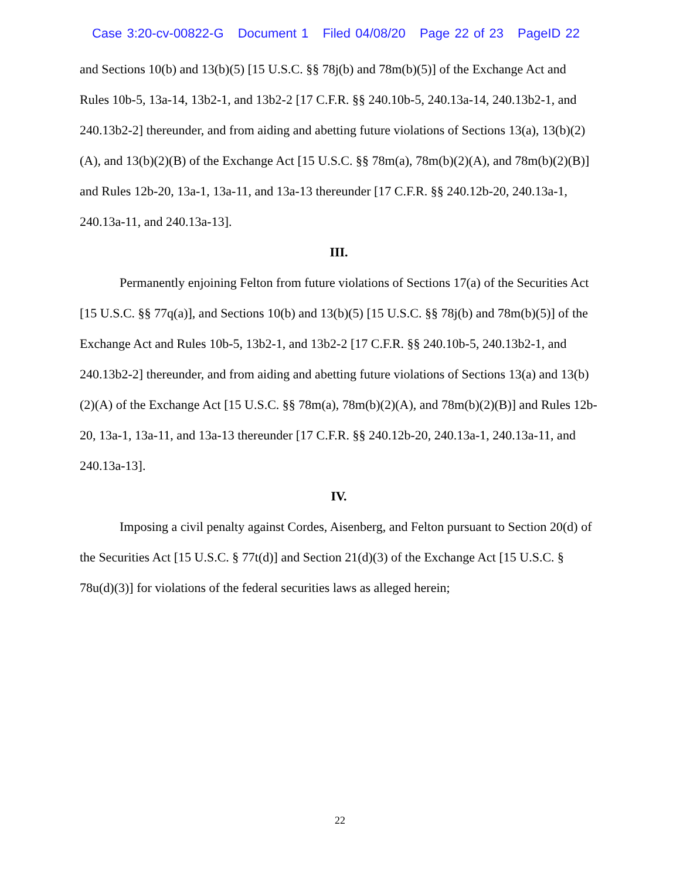Case 3:20-cv-00822-G Document 1 Filed 04/08/20 Page 22 of 23 PageID 22
and Sections 10(b) and 13(b)(5) [15 U.S.C. §§ 78j(b) and 78m(b)(5)] of the Exchange Act and Rules 10b-5, 13a-14, 13b2-1, and 13b2-2 [17 C.F.R. §§ 240.10b-5, 240.13a-14, 240.13b2-1, and 240.13b2-2] thereunder, and from aiding and abetting future violations of Sections 13(a), 13(b)(2)(A), and 13(b)(2)(B) of the Exchange Act [15 U.S.C. §§ 78m(a), 78m(b)(2)(A), and 78m(b)(2)(B)] and Rules 12b-20, 13a-1, 13a-11, and 13a-13 thereunder [17 C.F.R. §§ 240.12b-20, 240.13a-1, 240.13a-11, and 240.13a-13].
III.
Permanently enjoining Felton from future violations of Sections 17(a) of the Securities Act [15 U.S.C. §§ 77q(a)], and Sections 10(b) and 13(b)(5) [15 U.S.C. §§ 78j(b) and 78m(b)(5)] of the Exchange Act and Rules 10b-5, 13b2-1, and 13b2-2 [17 C.F.R. §§ 240.10b-5, 240.13b2-1, and 240.13b2-2] thereunder, and from aiding and abetting future violations of Sections 13(a) and 13(b)(2)(A) of the Exchange Act [15 U.S.C. §§ 78m(a), 78m(b)(2)(A), and 78m(b)(2)(B)] and Rules 12b-20, 13a-1, 13a-11, and 13a-13 thereunder [17 C.F.R. §§ 240.12b-20, 240.13a-1, 240.13a-11, and 240.13a-13].
IV.
Imposing a civil penalty against Cordes, Aisenberg, and Felton pursuant to Section 20(d) of the Securities Act [15 U.S.C. § 77t(d)] and Section 21(d)(3) of the Exchange Act [15 U.S.C. § 78u(d)(3)] for violations of the federal securities laws as alleged herein;
22